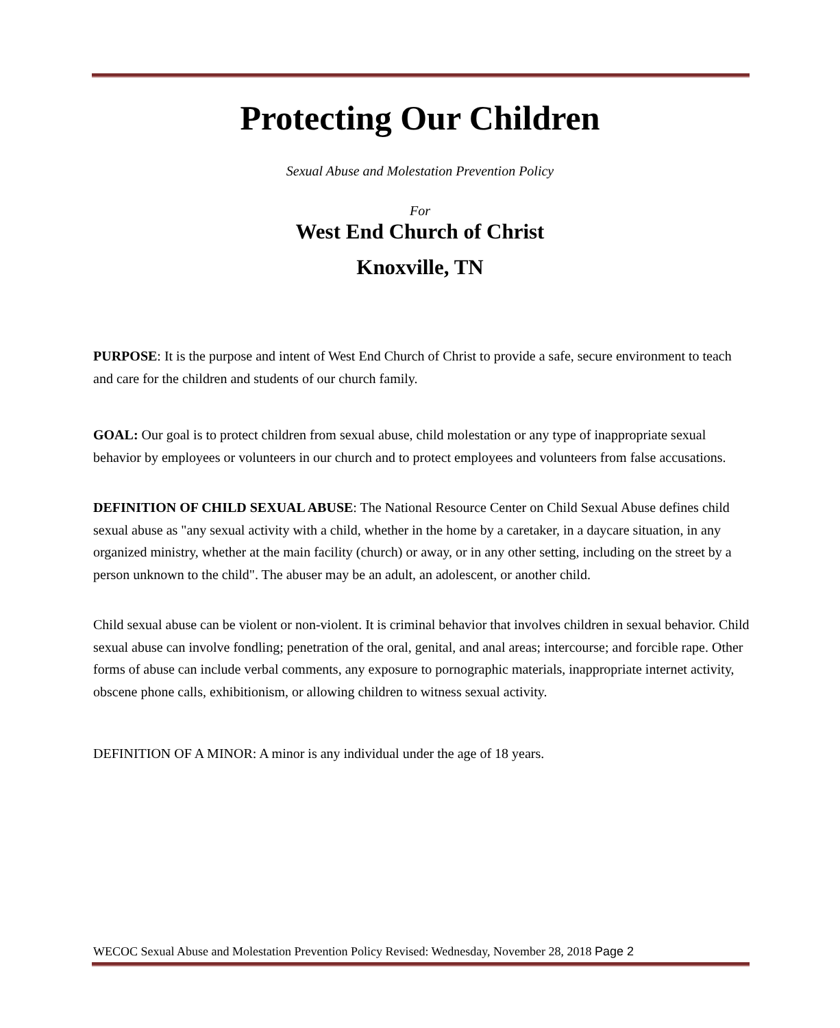Protecting Our Children
Sexual Abuse and Molestation Prevention Policy
For
West End Church of Christ
Knoxville, TN
PURPOSE: It is the purpose and intent of West End Church of Christ to provide a safe, secure environment to teach and care for the children and students of our church family.
GOAL: Our goal is to protect children from sexual abuse, child molestation or any type of inappropriate sexual behavior by employees or volunteers in our church and to protect employees and volunteers from false accusations.
DEFINITION OF CHILD SEXUAL ABUSE: The National Resource Center on Child Sexual Abuse defines child sexual abuse as "any sexual activity with a child, whether in the home by a caretaker, in a daycare situation, in any organized ministry, whether at the main facility (church) or away, or in any other setting, including on the street by a person unknown to the child". The abuser may be an adult, an adolescent, or another child.
Child sexual abuse can be violent or non-violent. It is criminal behavior that involves children in sexual behavior. Child sexual abuse can involve fondling; penetration of the oral, genital, and anal areas; intercourse; and forcible rape. Other forms of abuse can include verbal comments, any exposure to pornographic materials, inappropriate internet activity, obscene phone calls, exhibitionism, or allowing children to witness sexual activity.
DEFINITION OF A MINOR: A minor is any individual under the age of 18 years.
WECOC Sexual Abuse and Molestation Prevention Policy Revised: Wednesday, November 28, 2018 Page 2